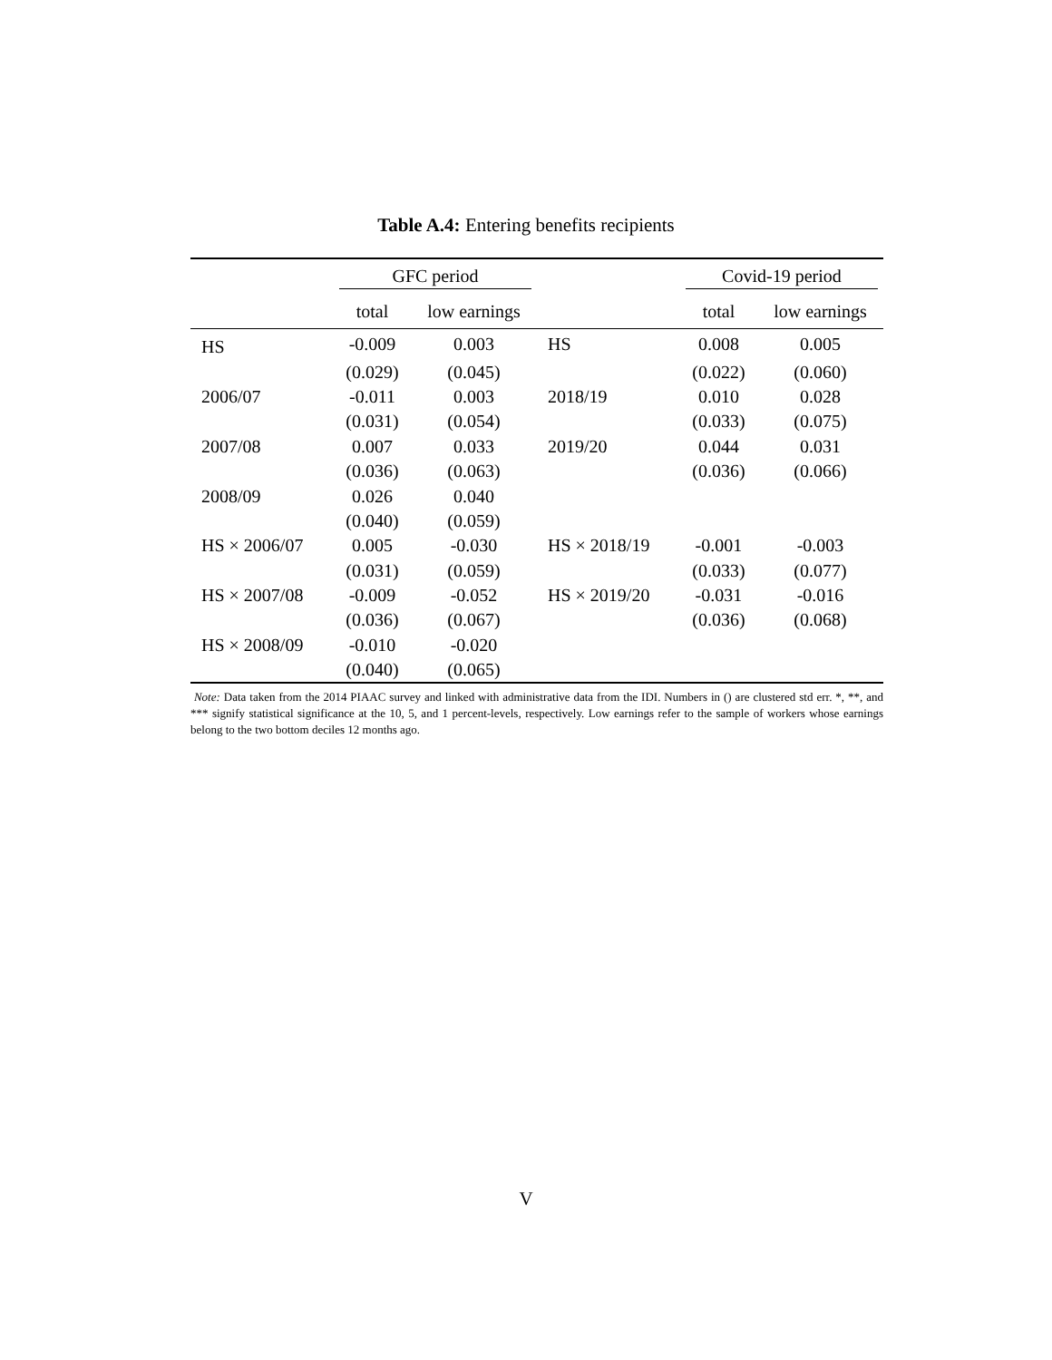Table A.4: Entering benefits recipients
| | GFC period | | | Covid-19 period | |
| --- | --- | --- | --- | --- | --- |
| | total | low earnings | | total | low earnings |
| HS | -0.009 | 0.003 | HS | 0.008 | 0.005 |
| | (0.029) | (0.045) | | (0.022) | (0.060) |
| 2006/07 | -0.011 | 0.003 | 2018/19 | 0.010 | 0.028 |
| | (0.031) | (0.054) | | (0.033) | (0.075) |
| 2007/08 | 0.007 | 0.033 | 2019/20 | 0.044 | 0.031 |
| | (0.036) | (0.063) | | (0.036) | (0.066) |
| 2008/09 | 0.026 | 0.040 | | | |
| | (0.040) | (0.059) | | | |
| HS × 2006/07 | 0.005 | -0.030 | HS × 2018/19 | -0.001 | -0.003 |
| | (0.031) | (0.059) | | (0.033) | (0.077) |
| HS × 2007/08 | -0.009 | -0.052 | HS × 2019/20 | -0.031 | -0.016 |
| | (0.036) | (0.067) | | (0.036) | (0.068) |
| HS × 2008/09 | -0.010 | -0.020 | | | |
| | (0.040) | (0.065) | | | |
Note: Data taken from the 2014 PIAAC survey and linked with administrative data from the IDI. Numbers in () are clustered std err. *, **, and *** signify statistical significance at the 10, 5, and 1 percent-levels, respectively. Low earnings refer to the sample of workers whose earnings belong to the two bottom deciles 12 months ago.
V